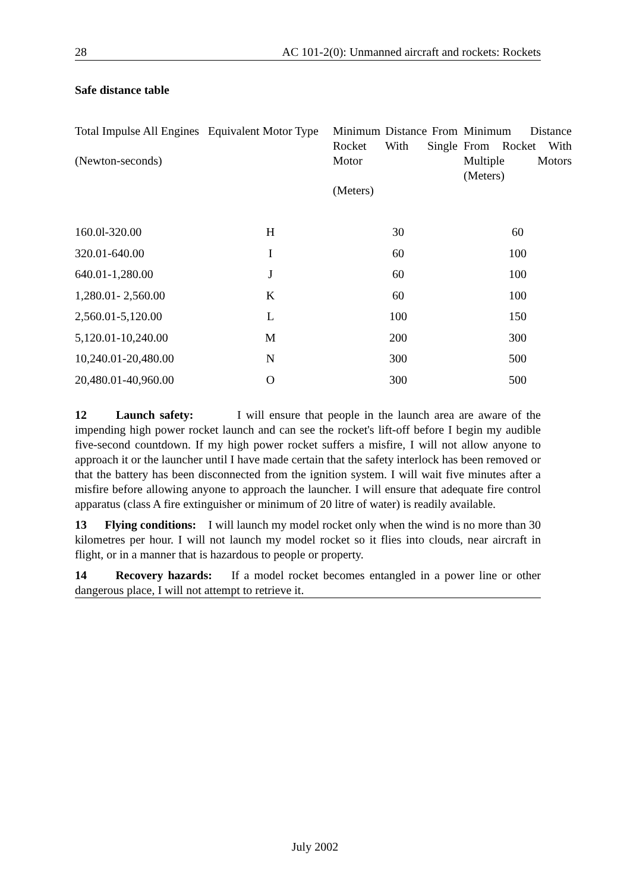28 AC 101-2(0): Unmanned aircraft and rockets: Rockets
Safe distance table
| Total Impulse All Engines (Newton-seconds) | Equivalent Motor Type | Minimum Distance From Rocket With Single Motor (Meters) | Minimum Distance From Rocket With Multiple Motors (Meters) |
| --- | --- | --- | --- |
| 160.0l-320.00 | H | 30 | 60 |
| 320.01-640.00 | I | 60 | 100 |
| 640.01-1,280.00 | J | 60 | 100 |
| 1,280.01- 2,560.00 | K | 60 | 100 |
| 2,560.01-5,120.00 | L | 100 | 150 |
| 5,120.01-10,240.00 | M | 200 | 300 |
| 10,240.01-20,480.00 | N | 300 | 500 |
| 20,480.01-40,960.00 | O | 300 | 500 |
12 Launch safety: I will ensure that people in the launch area are aware of the impending high power rocket launch and can see the rocket's lift-off before I begin my audible five-second countdown. If my high power rocket suffers a misfire, I will not allow anyone to approach it or the launcher until I have made certain that the safety interlock has been removed or that the battery has been disconnected from the ignition system. I will wait five minutes after a misfire before allowing anyone to approach the launcher. I will ensure that adequate fire control apparatus (class A fire extinguisher or minimum of 20 litre of water) is readily available.
13 Flying conditions: I will launch my model rocket only when the wind is no more than 30 kilometres per hour. I will not launch my model rocket so it flies into clouds, near aircraft in flight, or in a manner that is hazardous to people or property.
14 Recovery hazards: If a model rocket becomes entangled in a power line or other dangerous place, I will not attempt to retrieve it.
July 2002